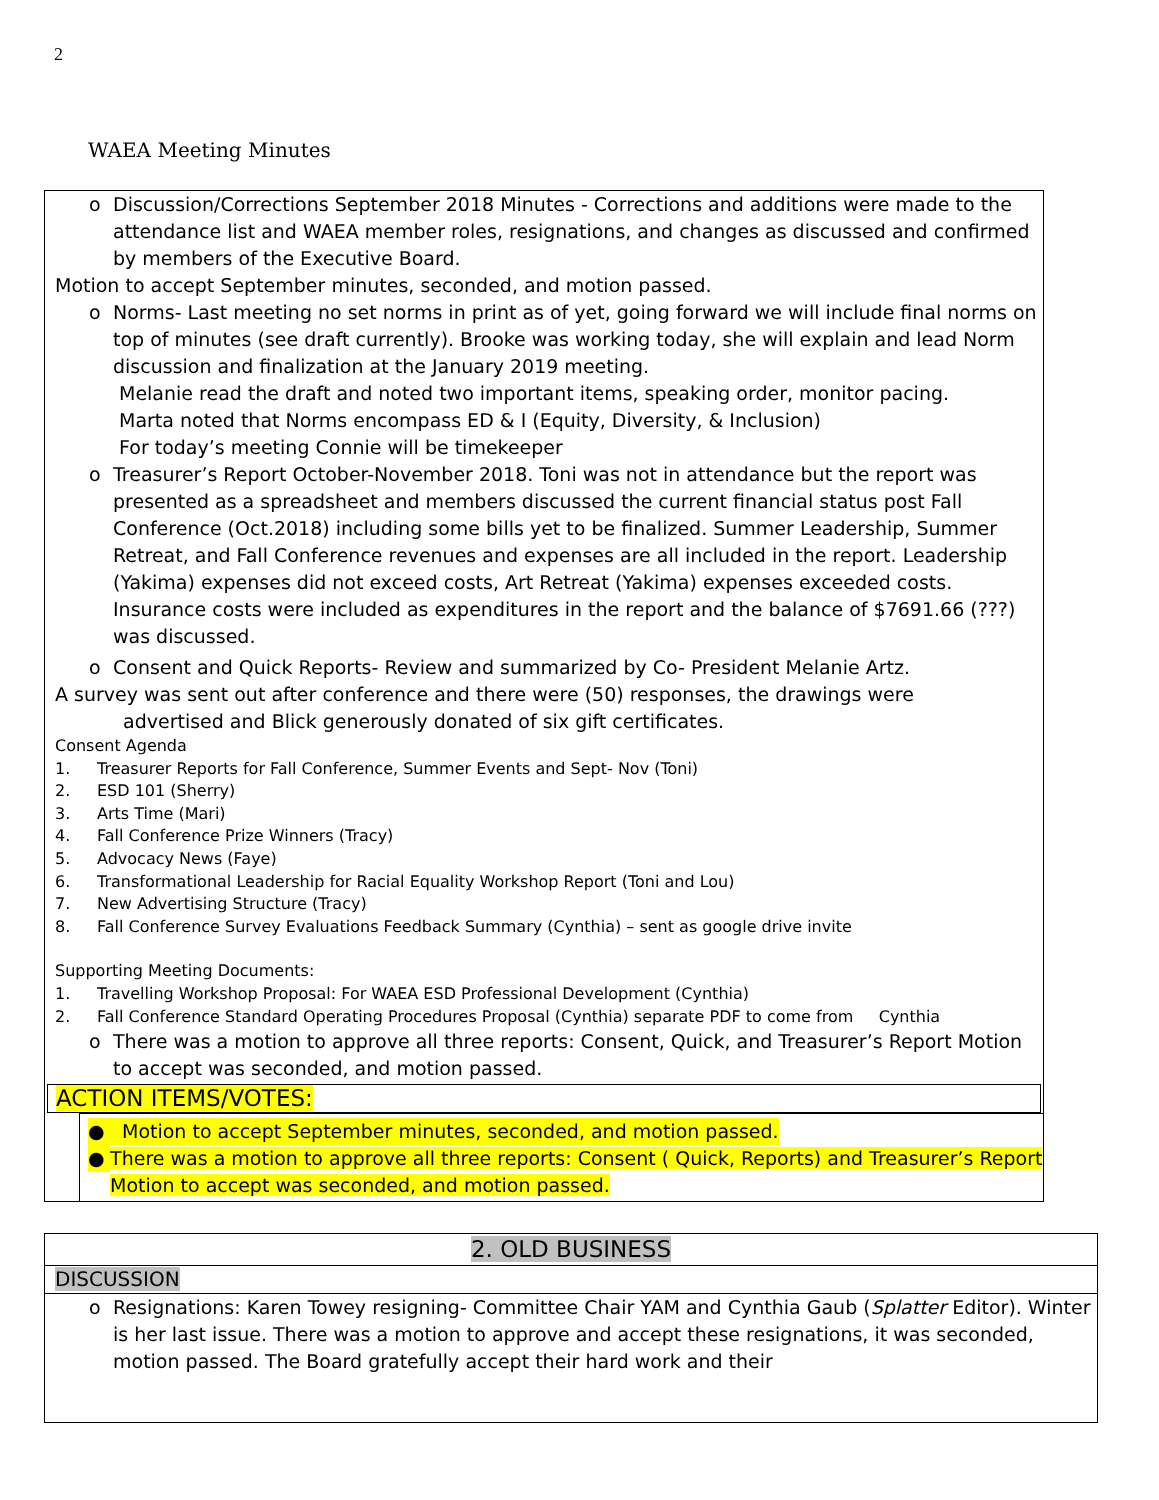2
WAEA Meeting Minutes
o Discussion/Corrections September 2018 Minutes - Corrections and additions were made to the attendance list and WAEA member roles, resignations, and changes as discussed and confirmed by members of the Executive Board.
Motion to accept September minutes, seconded, and motion passed.
o Norms- Last meeting no set norms in print as of yet, going forward we will include final norms on top of minutes (see draft currently). Brooke was working today, she will explain and lead Norm discussion and finalization at the January 2019 meeting.
Melanie read the draft and noted two important items, speaking order, monitor pacing.
Marta noted that Norms encompass ED & I (Equity, Diversity, & Inclusion)
For today’s meeting Connie will be timekeeper
o Treasurer’s Report October-November 2018. Toni was not in attendance but the report was presented as a spreadsheet and members discussed the current financial status post Fall Conference (Oct.2018) including some bills yet to be finalized. Summer Leadership, Summer Retreat, and Fall Conference revenues and expenses are all included in the report. Leadership (Yakima) expenses did not exceed costs, Art Retreat (Yakima) expenses exceeded costs. Insurance costs were included as expenditures in the report and the balance of $7691.66 (???) was discussed.
o Consent and Quick Reports- Review and summarized by Co- President Melanie Artz.
A survey was sent out after conference and there were (50) responses, the drawings were
advertised and Blick generously donated of six gift certificates.
Consent Agenda
1. Treasurer Reports for Fall Conference, Summer Events and Sept- Nov (Toni)
2. ESD 101 (Sherry)
3. Arts Time (Mari)
4. Fall Conference Prize Winners (Tracy)
5. Advocacy News (Faye)
6. Transformational Leadership for Racial Equality Workshop Report (Toni and Lou)
7. New Advertising Structure (Tracy)
8. Fall Conference Survey Evaluations Feedback Summary (Cynthia) – sent as google drive invite
Supporting Meeting Documents:
1. Travelling Workshop Proposal: For WAEA ESD Professional Development (Cynthia)
2. Fall Conference Standard Operating Procedures Proposal (Cynthia) separate PDF to come from Cynthia
o There was a motion to approve all three reports: Consent, Quick, and Treasurer’s Report Motion to accept was seconded, and motion passed.
ACTION ITEMS/VOTES:
● Motion to accept September minutes, seconded, and motion passed.
●
There was a motion to approve all three reports: Consent ( Quick, Reports) and Treasurer’s Report Motion to accept was seconded, and motion passed.
2. OLD BUSINESS
DISCUSSION
o Resignations: Karen Towey resigning- Committee Chair YAM and Cynthia Gaub (Splatter Editor). Winter is her last issue. There was a motion to approve and accept these resignations, it was seconded, motion passed. The Board gratefully accept their hard work and their